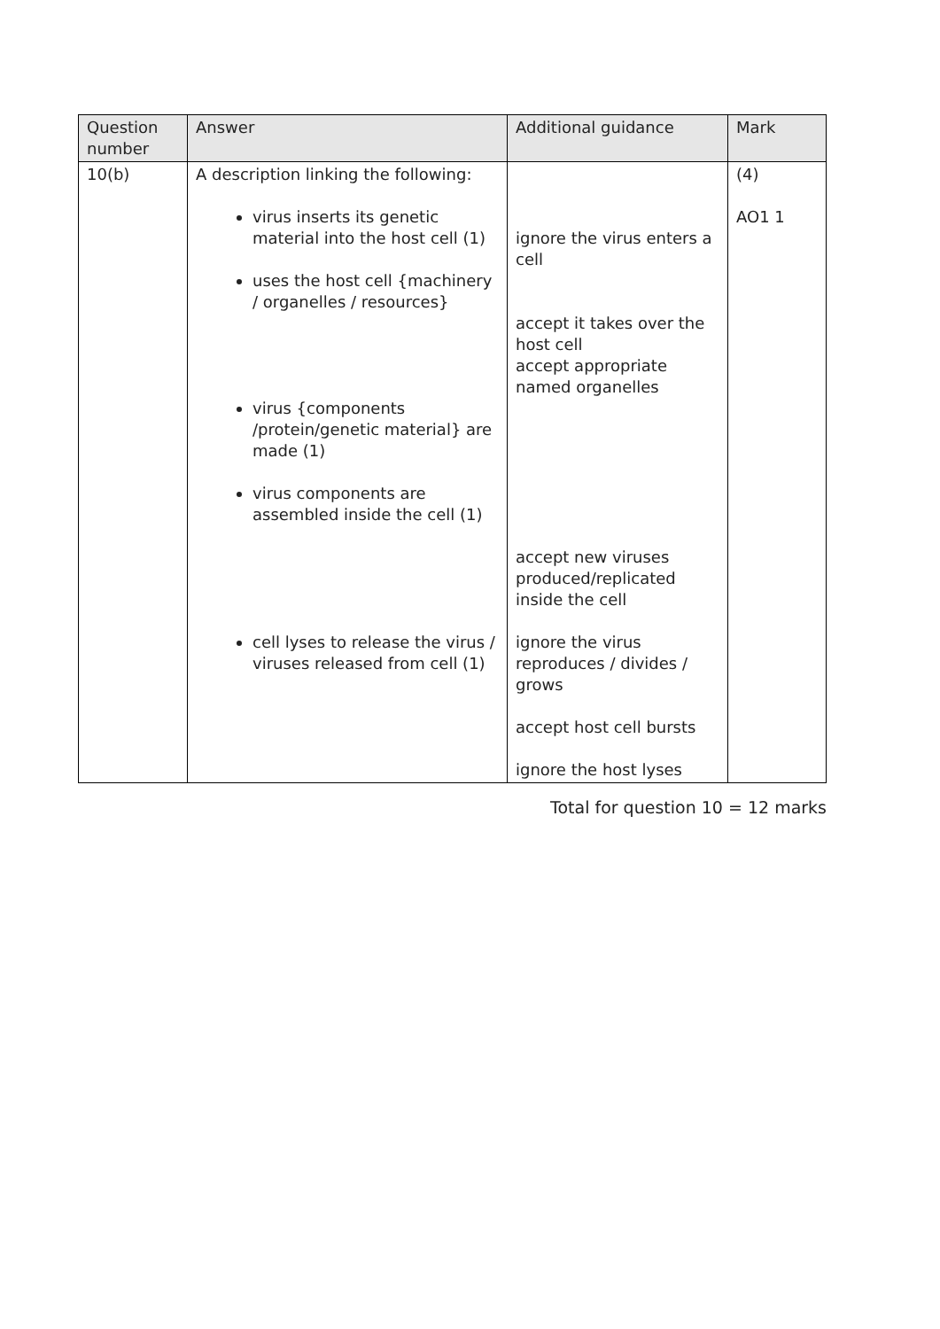| Question number | Answer | Additional guidance | Mark |
| --- | --- | --- | --- |
| 10(b) | A description linking the following: virus inserts its genetic material into the host cell (1) uses the host cell {machinery / organelles / resources} virus {components /protein/genetic material} are made (1) virus components are assembled inside the cell (1) cell lyses to release the virus / viruses released from cell (1) | ignore the virus enters a cell accept it takes over the host cell accept appropriate named organelles accept new viruses produced/replicated inside the cell ignore the virus reproduces / divides / grows accept host cell bursts ignore the host lyses | (4) AO1 1 |
Total for question 10 = 12 marks